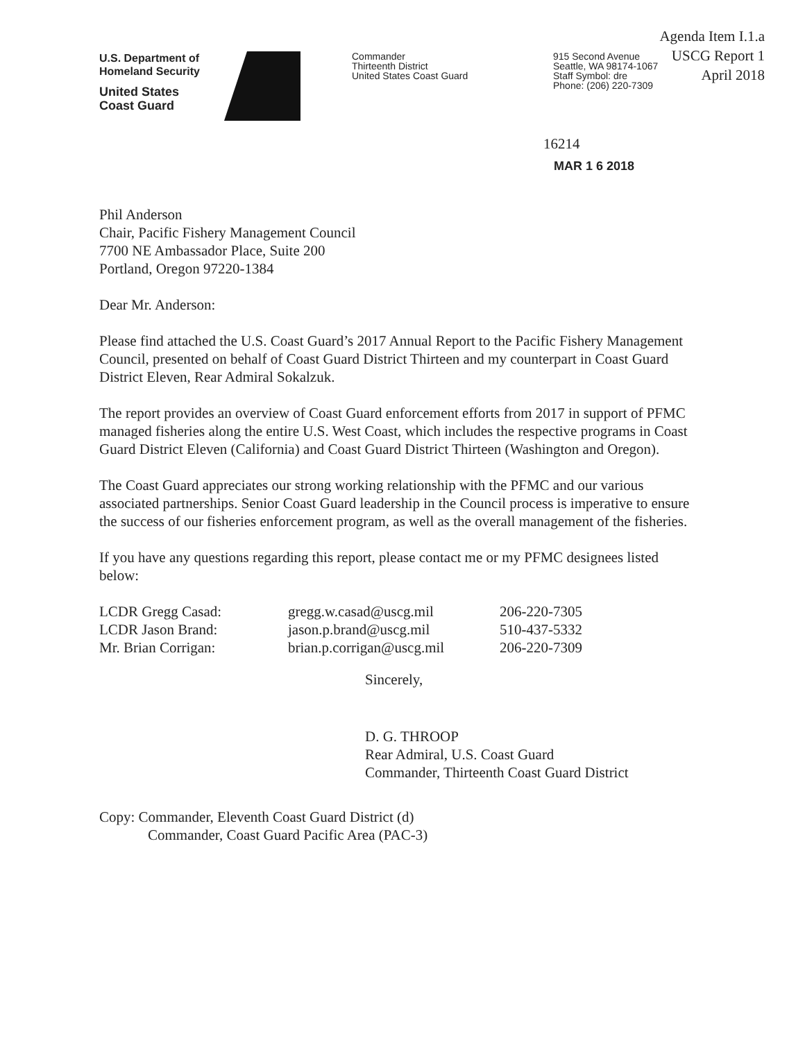Agenda Item I.1.a
USCG Report 1
April 2018
U.S. Department of
Homeland Security
United States
Coast Guard
Commander
Thirteenth District
United States Coast Guard
915 Second Avenue
Seattle, WA 98174-1067
Staff Symbol: dre
Phone: (206) 220-7309
16214
MAR 1 6 2018
Phil Anderson
Chair, Pacific Fishery Management Council
7700 NE Ambassador Place, Suite 200
Portland, Oregon 97220-1384
Dear Mr. Anderson:
Please find attached the U.S. Coast Guard’s 2017 Annual Report to the Pacific Fishery Management Council, presented on behalf of Coast Guard District Thirteen and my counterpart in Coast Guard District Eleven, Rear Admiral Sokalzuk.
The report provides an overview of Coast Guard enforcement efforts from 2017 in support of PFMC managed fisheries along the entire U.S. West Coast, which includes the respective programs in Coast Guard District Eleven (California) and Coast Guard District Thirteen (Washington and Oregon).
The Coast Guard appreciates our strong working relationship with the PFMC and our various associated partnerships. Senior Coast Guard leadership in the Council process is imperative to ensure the success of our fisheries enforcement program, as well as the overall management of the fisheries.
If you have any questions regarding this report, please contact me or my PFMC designees listed below:
| LCDR Gregg Casad: | gregg.w.casad@uscg.mil | 206-220-7305 |
| LCDR Jason Brand: | jason.p.brand@uscg.mil | 510-437-5332 |
| Mr. Brian Corrigan: | brian.p.corrigan@uscg.mil | 206-220-7309 |
Sincerely,
D. G. THROOP
Rear Admiral, U.S. Coast Guard
Commander, Thirteenth Coast Guard District
Copy: Commander, Eleventh Coast Guard District (d)
Commander, Coast Guard Pacific Area (PAC-3)